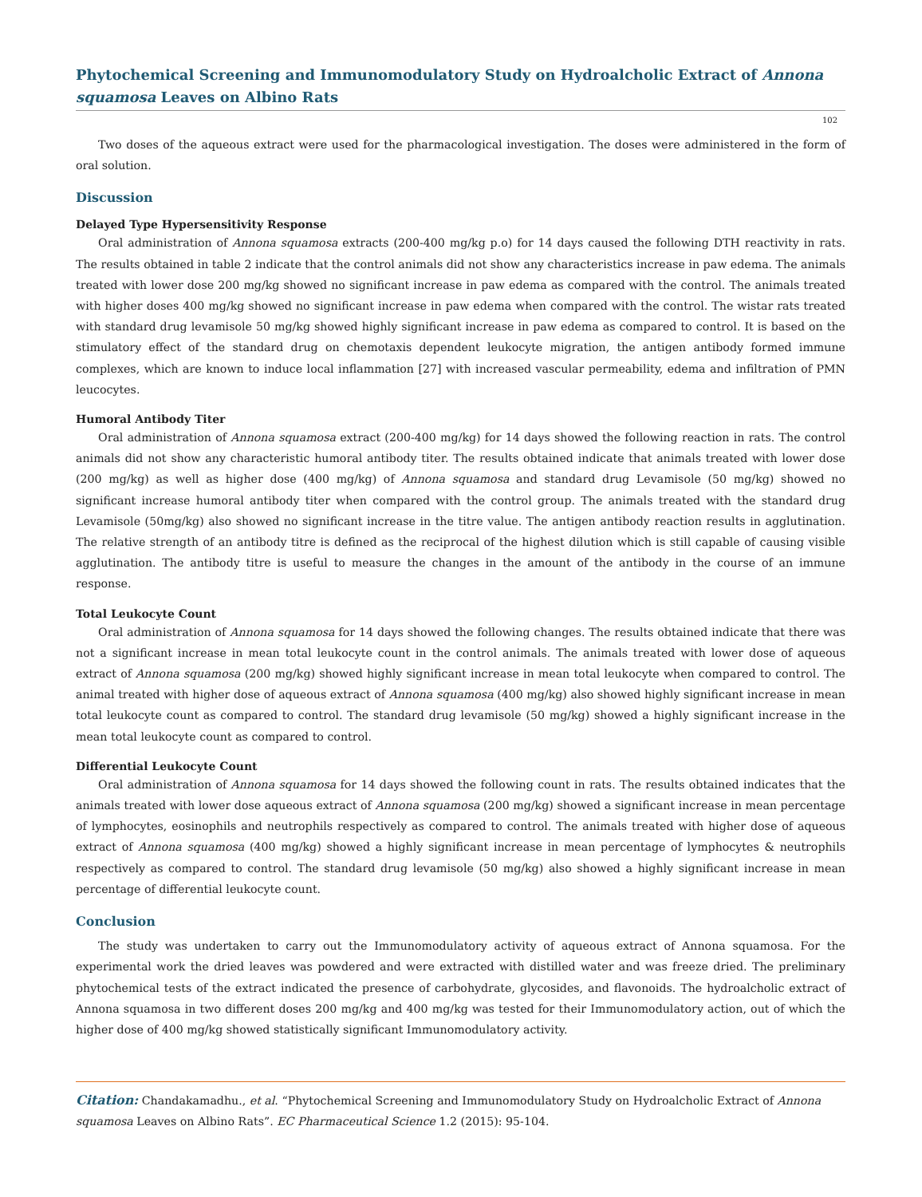Phytochemical Screening and Immunomodulatory Study on Hydroalcholic Extract of Annona squamosa Leaves on Albino Rats
102
Two doses of the aqueous extract were used for the pharmacological investigation. The doses were administered in the form of oral solution.
Discussion
Delayed Type Hypersensitivity Response
Oral administration of Annona squamosa extracts (200-400 mg/kg p.o) for 14 days caused the following DTH reactivity in rats. The results obtained in table 2 indicate that the control animals did not show any characteristics increase in paw edema. The animals treated with lower dose 200 mg/kg showed no significant increase in paw edema as compared with the control. The animals treated with higher doses 400 mg/kg showed no significant increase in paw edema when compared with the control. The wistar rats treated with standard drug levamisole 50 mg/kg showed highly significant increase in paw edema as compared to control. It is based on the stimulatory effect of the standard drug on chemotaxis dependent leukocyte migration, the antigen antibody formed immune complexes, which are known to induce local inflammation [27] with increased vascular permeability, edema and infiltration of PMN leucocytes.
Humoral Antibody Titer
Oral administration of Annona squamosa extract (200-400 mg/kg) for 14 days showed the following reaction in rats. The control animals did not show any characteristic humoral antibody titer. The results obtained indicate that animals treated with lower dose (200 mg/kg) as well as higher dose (400 mg/kg) of Annona squamosa and standard drug Levamisole (50 mg/kg) showed no significant increase humoral antibody titer when compared with the control group. The animals treated with the standard drug Levamisole (50mg/kg) also showed no significant increase in the titre value. The antigen antibody reaction results in agglutination. The relative strength of an antibody titre is defined as the reciprocal of the highest dilution which is still capable of causing visible agglutination. The antibody titre is useful to measure the changes in the amount of the antibody in the course of an immune response.
Total Leukocyte Count
Oral administration of Annona squamosa for 14 days showed the following changes. The results obtained indicate that there was not a significant increase in mean total leukocyte count in the control animals. The animals treated with lower dose of aqueous extract of Annona squamosa (200 mg/kg) showed highly significant increase in mean total leukocyte when compared to control. The animal treated with higher dose of aqueous extract of Annona squamosa (400 mg/kg) also showed highly significant increase in mean total leukocyte count as compared to control. The standard drug levamisole (50 mg/kg) showed a highly significant increase in the mean total leukocyte count as compared to control.
Differential Leukocyte Count
Oral administration of Annona squamosa for 14 days showed the following count in rats. The results obtained indicates that the animals treated with lower dose aqueous extract of Annona squamosa (200 mg/kg) showed a significant increase in mean percentage of lymphocytes, eosinophils and neutrophils respectively as compared to control. The animals treated with higher dose of aqueous extract of Annona squamosa (400 mg/kg) showed a highly significant increase in mean percentage of lymphocytes & neutrophils respectively as compared to control. The standard drug levamisole (50 mg/kg) also showed a highly significant increase in mean percentage of differential leukocyte count.
Conclusion
The study was undertaken to carry out the Immunomodulatory activity of aqueous extract of Annona squamosa. For the experimental work the dried leaves was powdered and were extracted with distilled water and was freeze dried. The preliminary phytochemical tests of the extract indicated the presence of carbohydrate, glycosides, and flavonoids. The hydroalcholic extract of Annona squamosa in two different doses 200 mg/kg and 400 mg/kg was tested for their Immunomodulatory action, out of which the higher dose of 400 mg/kg showed statistically significant Immunomodulatory activity.
Citation: Chandakamadhu., et al. “Phytochemical Screening and Immunomodulatory Study on Hydroalcholic Extract of Annona squamosa Leaves on Albino Rats”. EC Pharmaceutical Science 1.2 (2015): 95-104.